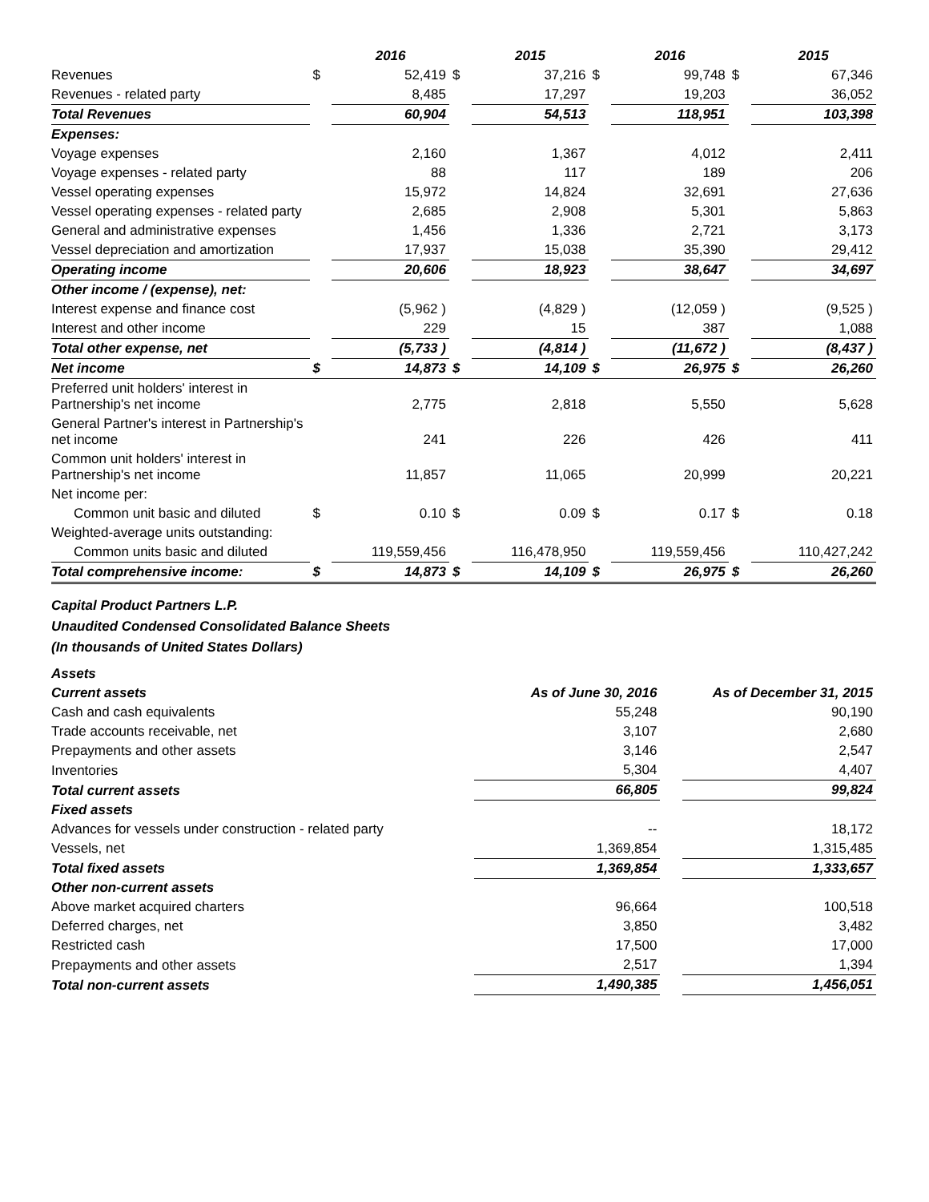| | | 2016 | | 2015 | | 2016 | | 2015 |
| --- | --- | --- | --- | --- | --- | --- | --- | --- |
| Revenues | $ | 52,419 | $ | 37,216 | $ | 99,748 | $ | 67,346 |
| Revenues - related party | | 8,485 | | 17,297 | | 19,203 | | 36,052 |
| Total Revenues | | 60,904 | | 54,513 | | 118,951 | | 103,398 |
| Expenses: | | | | | | | | |
| Voyage expenses | | 2,160 | | 1,367 | | 4,012 | | 2,411 |
| Voyage expenses - related party | | 88 | | 117 | | 189 | | 206 |
| Vessel operating expenses | | 15,972 | | 14,824 | | 32,691 | | 27,636 |
| Vessel operating expenses - related party | | 2,685 | | 2,908 | | 5,301 | | 5,863 |
| General and administrative expenses | | 1,456 | | 1,336 | | 2,721 | | 3,173 |
| Vessel depreciation and amortization | | 17,937 | | 15,038 | | 35,390 | | 29,412 |
| Operating income | | 20,606 | | 18,923 | | 38,647 | | 34,697 |
| Other income / (expense), net: | | | | | | | | |
| Interest expense and finance cost | | (5,962 ) | | (4,829 ) | | (12,059 ) | | (9,525 ) |
| Interest and other income | | 229 | | 15 | | 387 | | 1,088 |
| Total other expense, net | | (5,733 ) | | (4,814 ) | | (11,672 ) | | (8,437 ) |
| Net income | $ | 14,873 | $ | 14,109 | $ | 26,975 | $ | 26,260 |
| Preferred unit holders' interest in Partnership's net income | | 2,775 | | 2,818 | | 5,550 | | 5,628 |
| General Partner's interest in Partnership's net income | | 241 | | 226 | | 426 | | 411 |
| Common unit holders' interest in Partnership's net income | | 11,857 | | 11,065 | | 20,999 | | 20,221 |
| Net income per: | | | | | | | | |
| Common unit basic and diluted | $ | 0.10 | $ | 0.09 | $ | 0.17 | $ | 0.18 |
| Weighted-average units outstanding: | | | | | | | | |
| Common units basic and diluted | | 119,559,456 | | 116,478,950 | | 119,559,456 | | 110,427,242 |
| Total comprehensive income: | $ | 14,873 | $ | 14,109 | $ | 26,975 | $ | 26,260 |
Capital Product Partners L.P.
Unaudited Condensed Consolidated Balance Sheets
(In thousands of United States Dollars)
| Assets | | | |
| Current assets | As of June 30, 2016 | | As of December 31, 2015 |
| Cash and cash equivalents | 55,248 | | 90,190 |
| Trade accounts receivable, net | 3,107 | | 2,680 |
| Prepayments and other assets | 3,146 | | 2,547 |
| Inventories | 5,304 | | 4,407 |
| Total current assets | 66,805 | | 99,824 |
| Fixed assets | | | |
| Advances for vessels under construction - related party | -- | | 18,172 |
| Vessels, net | 1,369,854 | | 1,315,485 |
| Total fixed assets | 1,369,854 | | 1,333,657 |
| Other non-current assets | | | |
| Above market acquired charters | 96,664 | | 100,518 |
| Deferred charges, net | 3,850 | | 3,482 |
| Restricted cash | 17,500 | | 17,000 |
| Prepayments and other assets | 2,517 | | 1,394 |
| Total non-current assets | 1,490,385 | | 1,456,051 |